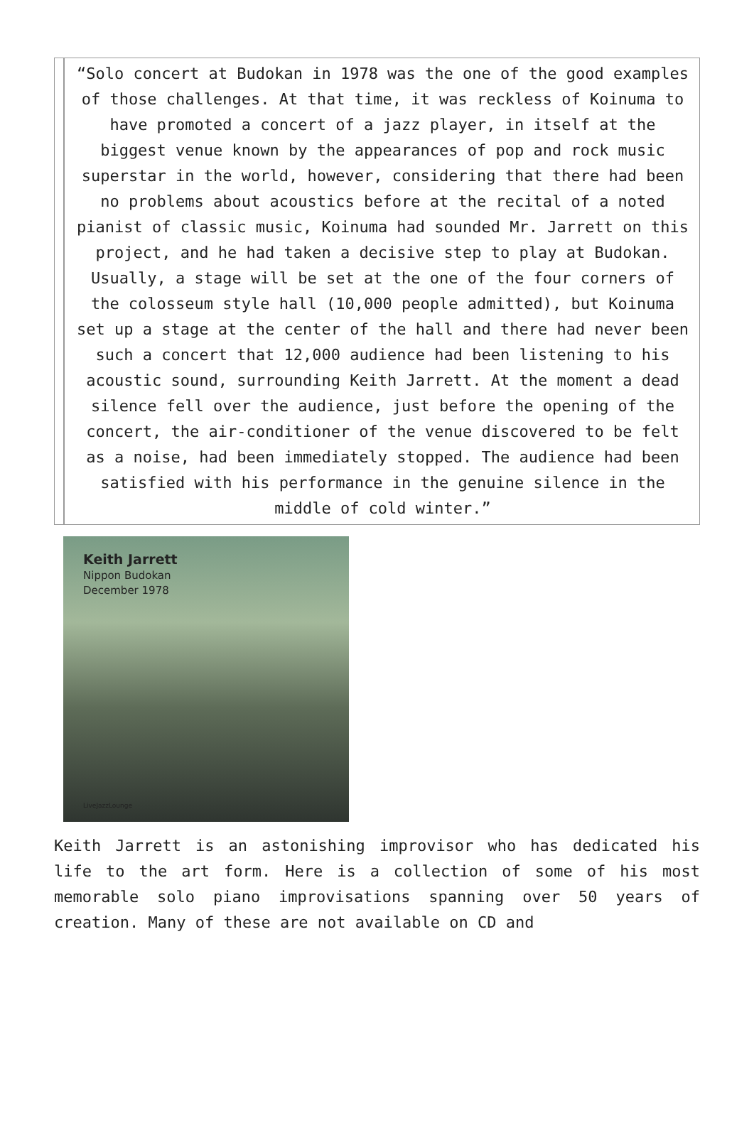“Solo concert at Budokan in 1978 was the one of the good examples of those challenges. At that time, it was reckless of Koinuma to have promoted a concert of a jazz player, in itself at the biggest venue known by the appearances of pop and rock music superstar in the world, however, considering that there had been no problems about acoustics before at the recital of a noted pianist of classic music, Koinuma had sounded Mr. Jarrett on this project, and he had taken a decisive step to play at Budokan.
Usually, a stage will be set at the one of the four corners of the colosseum style hall (10,000 people admitted), but Koinuma set up a stage at the center of the hall and there had never been such a concert that 12,000 audience had been listening to his acoustic sound, surrounding Keith Jarrett. At the moment a dead silence fell over the audience, just before the opening of the concert, the air-conditioner of the venue discovered to be felt as a noise, had been immediately stopped. The audience had been satisfied with his performance in the genuine silence in the middle of cold winter.”
Keith Jarrett
Nippon Budokan
December 1978
LiveJazzLounge
Keith Jarrett is an astonishing improvisor who has dedicated his life to the art form. Here is a collection of some of his most memorable solo piano improvisations spanning over 50 years of creation. Many of these are not available on CD and